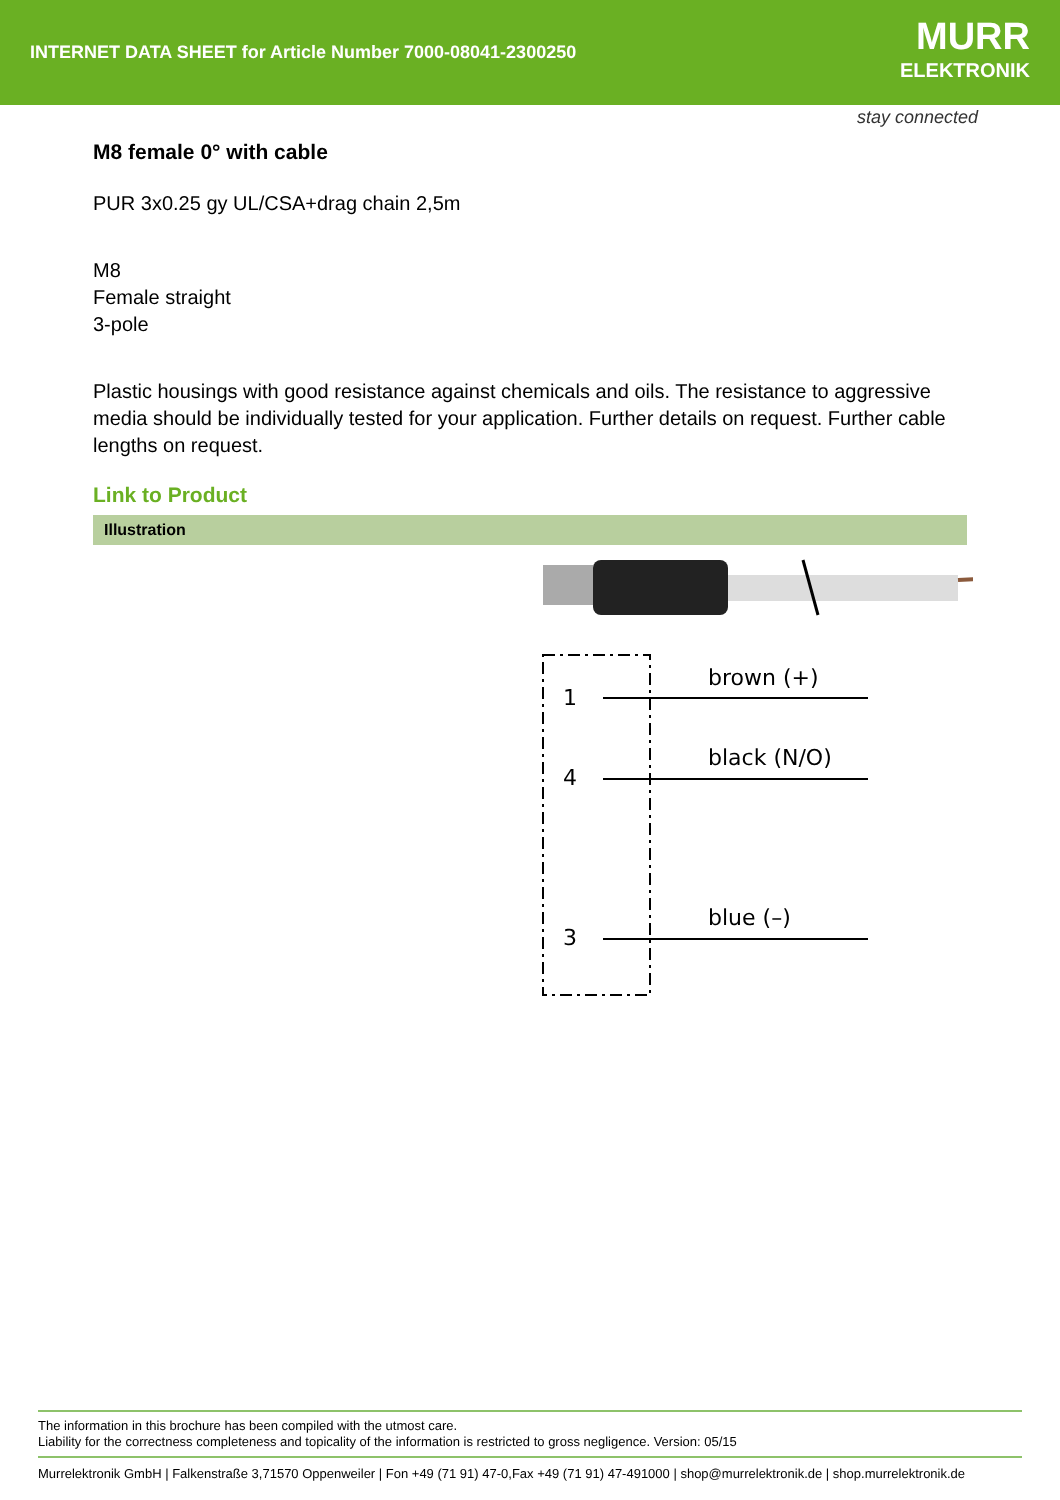INTERNET DATA SHEET for Article Number 7000-08041-2300250
MURR
ELEKTRONIK
stay connected
M8 female 0° with cable
PUR 3x0.25 gy UL/CSA+drag chain 2,5m
M8
Female straight
3-pole
Plastic housings with good resistance against chemicals and oils. The resistance to aggressive media should be individually tested for your application. Further details on request. Further cable lengths on request.
Link to Product
Illustration
1
4
3
brown (+)
black (N/O)
blue (–)
The information in this brochure has been compiled with the utmost care.
Liability for the correctness completeness and topicality of the information is restricted to gross negligence. Version: 05/15
Murrelektronik GmbH | Falkenstraße 3,71570 Oppenweiler | Fon +49 (71 91) 47-0,Fax +49 (71 91) 47-491000 | shop@murrelektronik.de | shop.murrelektronik.de